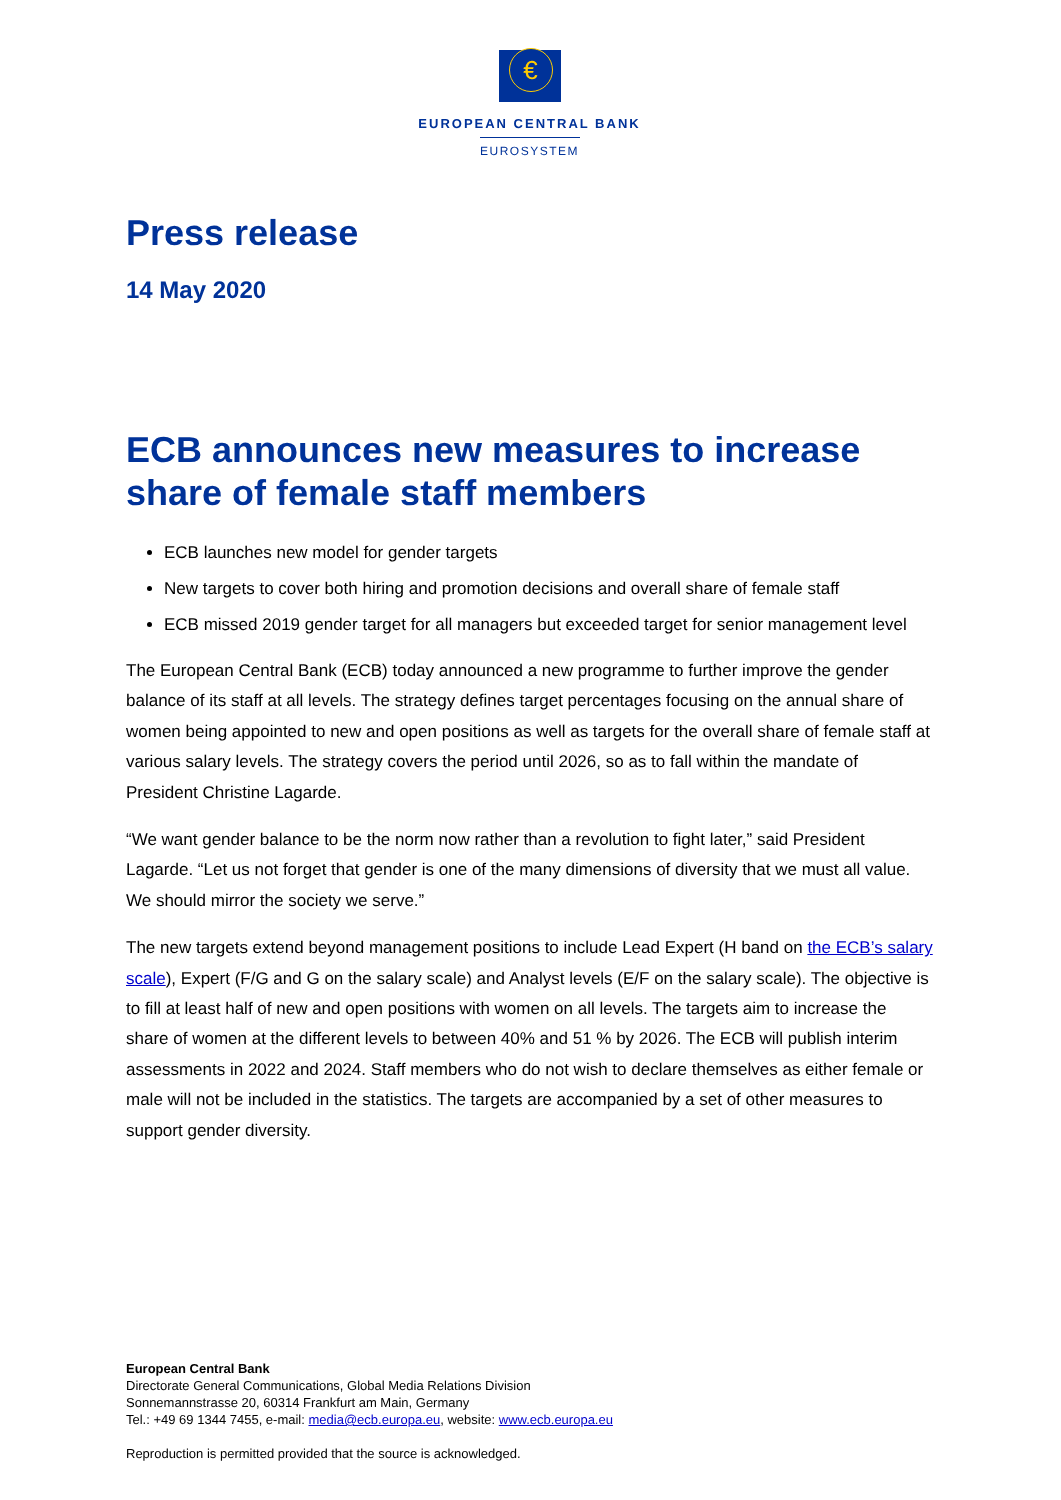€
EUROPEAN CENTRAL BANK
EUROSYSTEM
Press release
14 May 2020
ECB announces new measures to increase share of female staff members
ECB launches new model for gender targets
New targets to cover both hiring and promotion decisions and overall share of female staff
ECB missed 2019 gender target for all managers but exceeded target for senior management level
The European Central Bank (ECB) today announced a new programme to further improve the gender balance of its staff at all levels. The strategy defines target percentages focusing on the annual share of women being appointed to new and open positions as well as targets for the overall share of female staff at various salary levels. The strategy covers the period until 2026, so as to fall within the mandate of President Christine Lagarde.
“We want gender balance to be the norm now rather than a revolution to fight later,” said President Lagarde. “Let us not forget that gender is one of the many dimensions of diversity that we must all value. We should mirror the society we serve.”
The new targets extend beyond management positions to include Lead Expert (H band on the ECB’s salary scale), Expert (F/G and G on the salary scale) and Analyst levels (E/F on the salary scale). The objective is to fill at least half of new and open positions with women on all levels. The targets aim to increase the share of women at the different levels to between 40% and 51 % by 2026. The ECB will publish interim assessments in 2022 and 2024. Staff members who do not wish to declare themselves as either female or male will not be included in the statistics. The targets are accompanied by a set of other measures to support gender diversity.
European Central Bank
Directorate General Communications, Global Media Relations Division
Sonnemannstrasse 20, 60314 Frankfurt am Main, Germany
Tel.: +49 69 1344 7455, e-mail: media@ecb.europa.eu, website: www.ecb.europa.eu
Reproduction is permitted provided that the source is acknowledged.